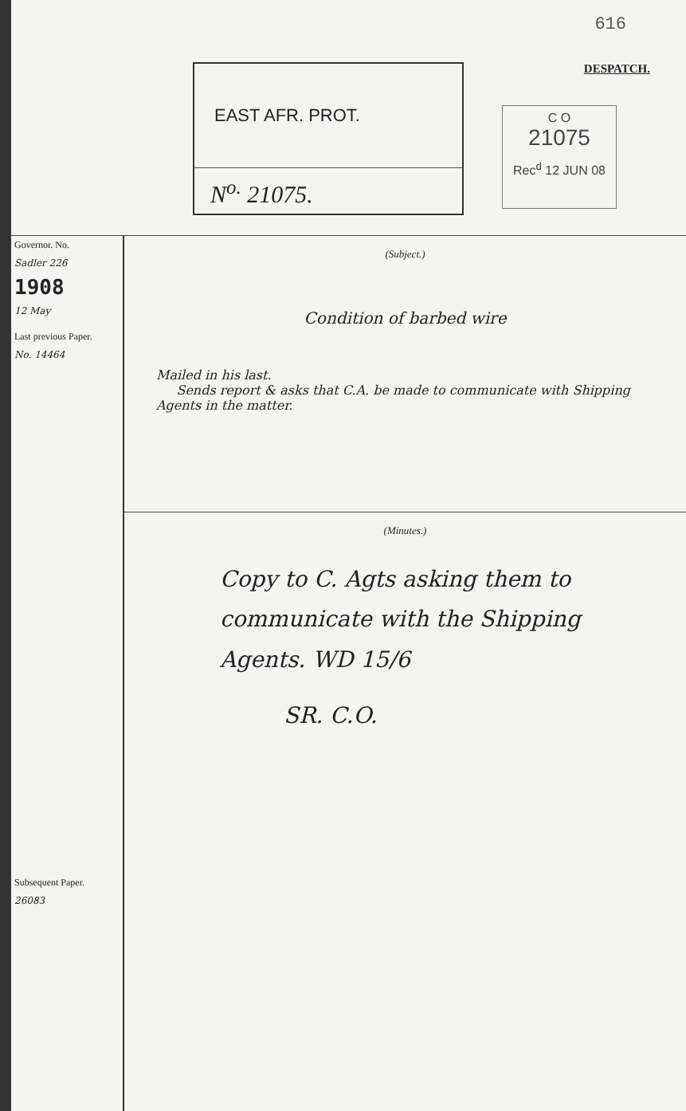616
DESPATCH.
EAST AFR. PROT.
N<sup>o.</sup> 21075.
C O
21075
Rec<sup>d</sup> 12 JUN 08
Governor. No.
Sadler 226
1908
12 May
Last previous Paper.
No. 14464
Subsequent Paper.
26083
(Subject.)
Condition of barbed wire
Mailed in his last.
Sends report & asks that C.A. be made to communicate with Shipping Agents in the matter.
(Minutes.)
Copy to C. Agts asking them to communicate with the Shipping Agents. WD 15/6
SR. C.O.